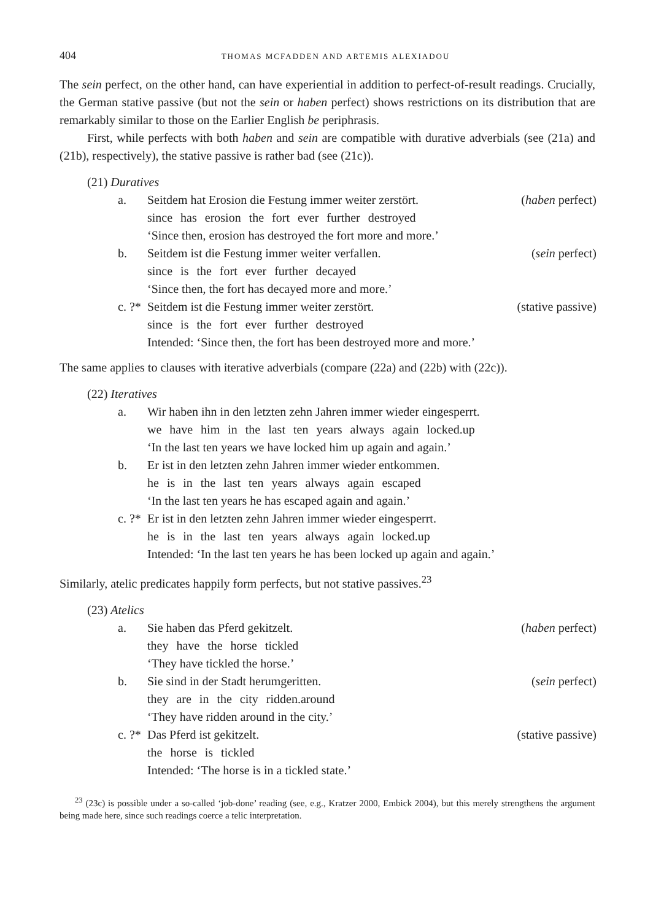404 THOMAS MCFADDEN AND ARTEMIS ALEXIADOU
The sein perfect, on the other hand, can have experiential in addition to perfect-of-result readings. Crucially, the German stative passive (but not the sein or haben perfect) shows restrictions on its distribution that are remarkably similar to those on the Earlier English be periphrasis.
First, while perfects with both haben and sein are compatible with durative adverbials (see (21a) and (21b), respectively), the stative passive is rather bad (see (21c)).
(21) Duratives
| a. | Seitdem hat Erosion die Festung immer weiter zerstört. | ( haben perfect) |
| | since has erosion the fort ever further destroyed | |
| | ‘Since then, erosion has destroyed the fort more and more.’ | |
| b. | Seitdem ist die Festung immer weiter verfallen. | ( sein perfect) |
| | since is the fort ever further decayed | |
| | ‘Since then, the fort has decayed more and more.’ | |
| c. ?* | Seitdem ist die Festung immer weiter zerstört. | (stative passive) |
| | since is the fort ever further destroyed | |
| | Intended: ‘Since then, the fort has been destroyed more and more.’ | |
The same applies to clauses with iterative adverbials (compare (22a) and (22b) with (22c)).
(22) Iteratives
| a. | Wir haben ihn in den letzten zehn Jahren immer wieder eingesperrt. |
| | we have him in the last ten years always again locked.up |
| | ‘In the last ten years we have locked him up again and again.’ |
| b. | Er ist in den letzten zehn Jahren immer wieder entkommen. |
| | he is in the last ten years always again escaped |
| | ‘In the last ten years he has escaped again and again.’ |
| c. ?* | Er ist in den letzten zehn Jahren immer wieder eingesperrt. |
| | he is in the last ten years always again locked.up |
| | Intended: ‘In the last ten years he has been locked up again and again.’ |
Similarly, atelic predicates happily form perfects, but not stative passives.<sup>23</sup>
(23) Atelics
| a. | Sie haben das Pferd gekitzelt. | ( haben perfect) |
| | they have the horse tickled | |
| | ‘They have tickled the horse.’ | |
| b. | Sie sind in der Stadt herumgeritten. | ( sein perfect) |
| | they are in the city ridden.around | |
| | ‘They have ridden around in the city.’ | |
| c. ?* | Das Pferd ist gekitzelt. | (stative passive) |
| | the horse is tickled | |
| | Intended: ‘The horse is in a tickled state.’ | |
<sup>23</sup> (23c) is possible under a so-called ‘job-done’ reading (see, e.g., Kratzer 2000, Embick 2004), but this merely strengthens the argument being made here, since such readings coerce a telic interpretation.